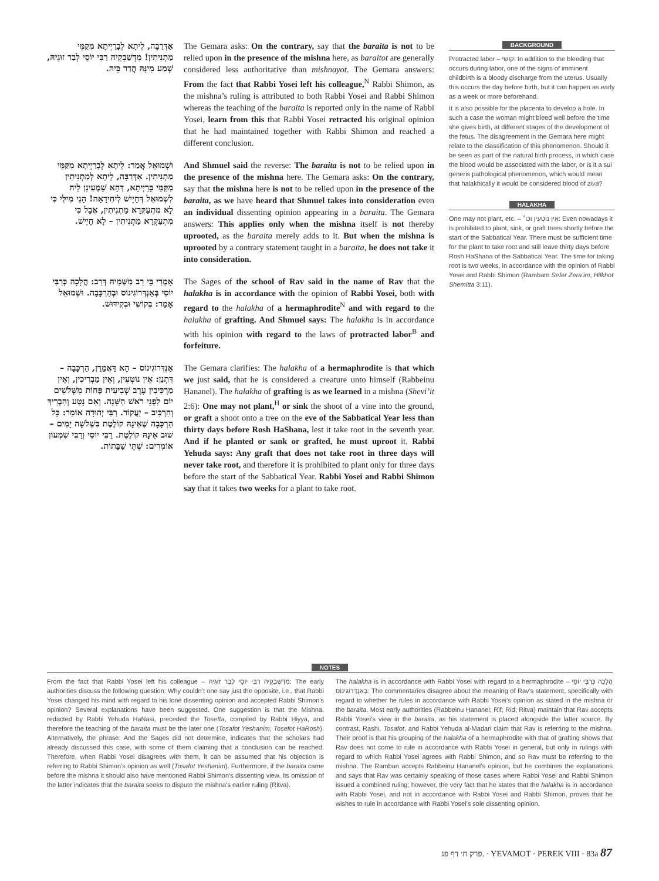אַדְּרַבָּה, לֵיתָא לְבָרַיְיתָא מִקַּמֵּי מַתְנִיתִין! מִדְּשַׁבְקֵיהּ רַבִּי יוֹסֵי לְבַר זוּגֵיהּ, שְׁמַע מִינָּהּ הֲדַר בֵּיהּ.
The Gemara asks: On the contrary, say that the baraita is not to be relied upon in the presence of the mishna here, as baraitot are generally considered less authoritative than mishnayot. The Gemara answers: From the fact that Rabbi Yosei left his colleague,<sup>N</sup> Rabbi Shimon, as the mishna’s ruling is attributed to both Rabbi Yosei and Rabbi Shimon whereas the teaching of the baraita is reported only in the name of Rabbi Yosei, learn from this that Rabbi Yosei retracted his original opinion that he had maintained together with Rabbi Shimon and reached a different conclusion.
וּשְׁמוּאֵל אֲמַר: לֵיתָא לְבָרַיְיתָא מִקַּמֵּי מַתְנִיתִין. אַדְּרַבָּה, לֵיתָא לְמַתְנִיתִין מִקַּמֵּי בָּרַיְיתָא, דְּהָא שָׁמְעִינַן לֵיהּ לִשְׁמוּאֵל דְּחָיֵישׁ לְיחִידָאָה! הָנֵי מִילֵּי כִּי לָא מִתְעַקְּרָא מַתְנִיתִין, אֲבָל כִּי מִתְעַקְּרָא מַתְנִיתִין – לָא חָיֵישׁ.
And Shmuel said the reverse: The baraita is not to be relied upon in the presence of the mishna here. The Gemara asks: On the contrary, say that the mishna here is not to be relied upon in the presence of the baraita, as we have heard that Shmuel takes into consideration even an individual dissenting opinion appearing in a baraita. The Gemara answers: This applies only when the mishna itself is not thereby uprooted, as the baraita merely adds to it. But when the mishna is uprooted by a contrary statement taught in a baraita, he does not take it into consideration.
אָמְרִי בֵּי רַב מִשְּׁמֵיהּ דְּרַב: הֲלָכָה כְּרַבִּי יוֹסֵי בְּאַנְדְּרוֹגִינוֹס וּבְהַרְכָּבָה. וּשְׁמוּאֵל אָמַר: בְּקוֹשִׁי וּבְקִידּוּשׁ.
The Sages of the school of Rav said in the name of Rav that the halakha is in accordance with the opinion of Rabbi Yosei, both with regard to the halakha of a hermaphrodite<sup>N</sup> and with regard to the halakha of grafting. And Shmuel says: The halakha is in accordance with his opinion with regard to the laws of protracted labor<sup>B</sup> and forfeiture.
אַנְדְּרוֹגִינוֹס – הָא דַּאֲמַרַן, הַרְכָּבָה – דִּתְנַן: אֵין נוֹטְעִין, וְאֵין מַבְרִיכִין, וְאֵין מַרְכִּיבִין עֶרֶב שְׁבִיעִית פָּחוֹת מִשְּׁלֹשִׁים יוֹם לִפְנֵי רֹאשׁ הַשָּׁנָה. וְאִם נָטַע וְהִבְרִיךְ וְהִרְכִּיב – יַעֲקוֹר. רַבִּי יְהוּדָה אוֹמֵר: כָּל הַרְכָּבָה שֶׁאֵינָהּ קוֹלֶטֶת בִּשְׁלֹשָׁה יָמִים – שׁוּב אֵינָהּ קוֹלֶטֶת. רַבִּי יוֹסֵי וְרַבִּי שִׁמְעוֹן אוֹמְרִים: שְׁתֵּי שַׁבָּתוֹת.
The Gemara clarifies: The halakha of a hermaphrodite is that which we just said, that he is considered a creature unto himself (Rabbeinu Ḥananel). The halakha of grafting is as we learned in a mishna (Shevi’it 2:6): One may not plant,<sup>H</sup> or sink the shoot of a vine into the ground, or graft a shoot onto a tree on the eve of the Sabbatical Year less than thirty days before Rosh HaShana, lest it take root in the seventh year. And if he planted or sank or grafted, he must uproot it. Rabbi Yehuda says: Any graft that does not take root in three days will never take root, and therefore it is prohibited to plant only for three days before the start of the Sabbatical Year. Rabbi Yosei and Rabbi Shimon say that it takes two weeks for a plant to take root.
BACKGROUND
Protracted labor – קוֹשִׁי: In addition to the bleeding that occurs during labor, one of the signs of imminent childbirth is a bloody discharge from the uterus. Usually this occurs the day before birth, but it can happen as early as a week or more beforehand.
It is also possible for the placenta to develop a hole. In such a case the woman might bleed well before the time she gives birth, at different stages of the development of the fetus. The disagreement in the Gemara here might relate to the classification of this phenomenon. Should it be seen as part of the natural birth process, in which case the blood would be associated with the labor, or is it a sui generis pathological phenomenon, which would mean that halakhically it would be considered blood of ziva?
HALAKHA
One may not plant, etc. – אֵין נוֹטְעִין וכו׳: Even nowadays it is prohibited to plant, sink, or graft trees shortly before the start of the Sabbatical Year. There must be sufficient time for the plant to take root and still leave thirty days before Rosh HaShana of the Sabbatical Year. The time for taking root is two weeks, in accordance with the opinion of Rabbi Yosei and Rabbi Shimon (Rambam Sefer Zera’im, Hilkhot Shemitta 3:11).
NOTES
From the fact that Rabbi Yosei left his colleague – מִדְּשַׁבְקֵיהּ רַבִּי יוֹסֵי לְבַר זוּגֵיהּ: The early authorities discuss the following question: Why couldn’t one say just the opposite, i.e., that Rabbi Yosei changed his mind with regard to his lone dissenting opinion and accepted Rabbi Shimon’s opinion? Several explanations have been suggested. One suggestion is that the Mishna, redacted by Rabbi Yehuda HaNasi, preceded the Tosefta, compiled by Rabbi Ḥiyya, and therefore the teaching of the baraita must be the later one (Tosafot Yeshanim; Tosefot HaRosh). Alternatively, the phrase: And the Sages did not determine, indicates that the scholars had already discussed this case, with some of them claiming that a conclusion can be reached. Therefore, when Rabbi Yosei disagrees with them, it can be assumed that his objection is referring to Rabbi Shimon’s opinion as well (Tosafot Yeshanim). Furthermore, if the baraita came before the mishna it should also have mentioned Rabbi Shimon’s dissenting view. Its omission of the latter indicates that the baraita seeks to dispute the mishna’s earlier ruling (Ritva).
The halakha is in accordance with Rabbi Yosei with regard to a hermaphrodite – הֲלָכָה כְּרַבִּי יוֹסֵי בְּאַנְדְּרוֹגִינוֹס: The commentaries disagree about the meaning of Rav’s statement, specifically with regard to whether he rules in accordance with Rabbi Yosei’s opinion as stated in the mishna or the baraita. Most early authorities (Rabbeinu Ḥananel; Rif; Rid; Ritva) maintain that Rav accepts Rabbi Yosei’s view in the baraita, as his statement is placed alongside the latter source. By contrast, Rashi, Tosafot, and Rabbi Yehuda al-Madari claim that Rav is referring to the mishna. Their proof is that his grouping of the halakha of a hermaphrodite with that of grafting shows that Rav does not come to rule in accordance with Rabbi Yosei in general, but only in rulings with regard to which Rabbi Yosei agrees with Rabbi Shimon, and so Rav must be referring to the mishna. The Ramban accepts Rabbeinu Ḥananel’s opinion, but he combines the explanations and says that Rav was certainly speaking of those cases where Rabbi Yosei and Rabbi Shimon issued a combined ruling; however, the very fact that he states that the halakha is in accordance with Rabbi Yosei, and not in accordance with Rabbi Yosei and Rabbi Shimon, proves that he wishes to rule in accordance with Rabbi Yosei’s sole dissenting opinion.
פרק ח׳ דף פג. · YEVAMOT · PEREK VIII · 83a 87